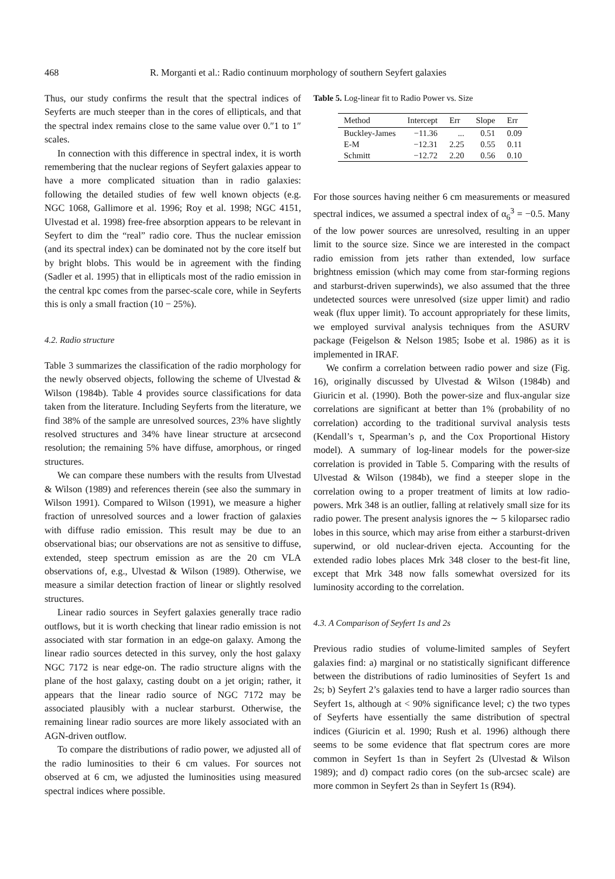468 R. Morganti et al.: Radio continuum morphology of southern Seyfert galaxies
Thus, our study confirms the result that the spectral indices of Seyferts are much steeper than in the cores of ellipticals, and that the spectral index remains close to the same value over 0.″1 to 1″ scales.
In connection with this difference in spectral index, it is worth remembering that the nuclear regions of Seyfert galaxies appear to have a more complicated situation than in radio galaxies: following the detailed studies of few well known objects (e.g. NGC 1068, Gallimore et al. 1996; Roy et al. 1998; NGC 4151, Ulvestad et al. 1998) free-free absorption appears to be relevant in Seyfert to dim the “real” radio core. Thus the nuclear emission (and its spectral index) can be dominated not by the core itself but by bright blobs. This would be in agreement with the finding (Sadler et al. 1995) that in ellipticals most of the radio emission in the central kpc comes from the parsec-scale core, while in Seyferts this is only a small fraction (10 − 25%).
4.2. Radio structure
Table 3 summarizes the classification of the radio morphology for the newly observed objects, following the scheme of Ulvestad & Wilson (1984b). Table 4 provides source classifications for data taken from the literature. Including Seyferts from the literature, we find 38% of the sample are unresolved sources, 23% have slightly resolved structures and 34% have linear structure at arcsecond resolution; the remaining 5% have diffuse, amorphous, or ringed structures.
We can compare these numbers with the results from Ulvestad & Wilson (1989) and references therein (see also the summary in Wilson 1991). Compared to Wilson (1991), we measure a higher fraction of unresolved sources and a lower fraction of galaxies with diffuse radio emission. This result may be due to an observational bias; our observations are not as sensitive to diffuse, extended, steep spectrum emission as are the 20 cm VLA observations of, e.g., Ulvestad & Wilson (1989). Otherwise, we measure a similar detection fraction of linear or slightly resolved structures.
Linear radio sources in Seyfert galaxies generally trace radio outflows, but it is worth checking that linear radio emission is not associated with star formation in an edge-on galaxy. Among the linear radio sources detected in this survey, only the host galaxy NGC 7172 is near edge-on. The radio structure aligns with the plane of the host galaxy, casting doubt on a jet origin; rather, it appears that the linear radio source of NGC 7172 may be associated plausibly with a nuclear starburst. Otherwise, the remaining linear radio sources are more likely associated with an AGN-driven outflow.
To compare the distributions of radio power, we adjusted all of the radio luminosities to their 6 cm values. For sources not observed at 6 cm, we adjusted the luminosities using measured spectral indices where possible.
Table 5. Log-linear fit to Radio Power vs. Size
| Method | Intercept | Err | Slope | Err |
| --- | --- | --- | --- | --- |
| Buckley-James | −11.36 | ... | 0.51 | 0.09 |
| E-M | −12.31 | 2.25 | 0.55 | 0.11 |
| Schmitt | −12.72 | 2.20 | 0.56 | 0.10 |
For those sources having neither 6 cm measurements or measured spectral indices, we assumed a spectral index of α<sub>6</sub><sup>3</sup> = −0.5. Many of the low power sources are unresolved, resulting in an upper limit to the source size. Since we are interested in the compact radio emission from jets rather than extended, low surface brightness emission (which may come from star-forming regions and starburst-driven superwinds), we also assumed that the three undetected sources were unresolved (size upper limit) and radio weak (flux upper limit). To account appropriately for these limits, we employed survival analysis techniques from the ASURV package (Feigelson & Nelson 1985; Isobe et al. 1986) as it is implemented in IRAF.
We confirm a correlation between radio power and size (Fig. 16), originally discussed by Ulvestad & Wilson (1984b) and Giuricin et al. (1990). Both the power-size and flux-angular size correlations are significant at better than 1% (probability of no correlation) according to the traditional survival analysis tests (Kendall’s τ, Spearman’s ρ, and the Cox Proportional History model). A summary of log-linear models for the power-size correlation is provided in Table 5. Comparing with the results of Ulvestad & Wilson (1984b), we find a steeper slope in the correlation owing to a proper treatment of limits at low radio-powers. Mrk 348 is an outlier, falling at relatively small size for its radio power. The present analysis ignores the ∼ 5 kiloparsec radio lobes in this source, which may arise from either a starburst-driven superwind, or old nuclear-driven ejecta. Accounting for the extended radio lobes places Mrk 348 closer to the best-fit line, except that Mrk 348 now falls somewhat oversized for its luminosity according to the correlation.
4.3. A Comparison of Seyfert 1s and 2s
Previous radio studies of volume-limited samples of Seyfert galaxies find: a) marginal or no statistically significant difference between the distributions of radio luminosities of Seyfert 1s and 2s; b) Seyfert 2’s galaxies tend to have a larger radio sources than Seyfert 1s, although at < 90% significance level; c) the two types of Seyferts have essentially the same distribution of spectral indices (Giuricin et al. 1990; Rush et al. 1996) although there seems to be some evidence that flat spectrum cores are more common in Seyfert 1s than in Seyfert 2s (Ulvestad & Wilson 1989); and d) compact radio cores (on the sub-arcsec scale) are more common in Seyfert 2s than in Seyfert 1s (R94).